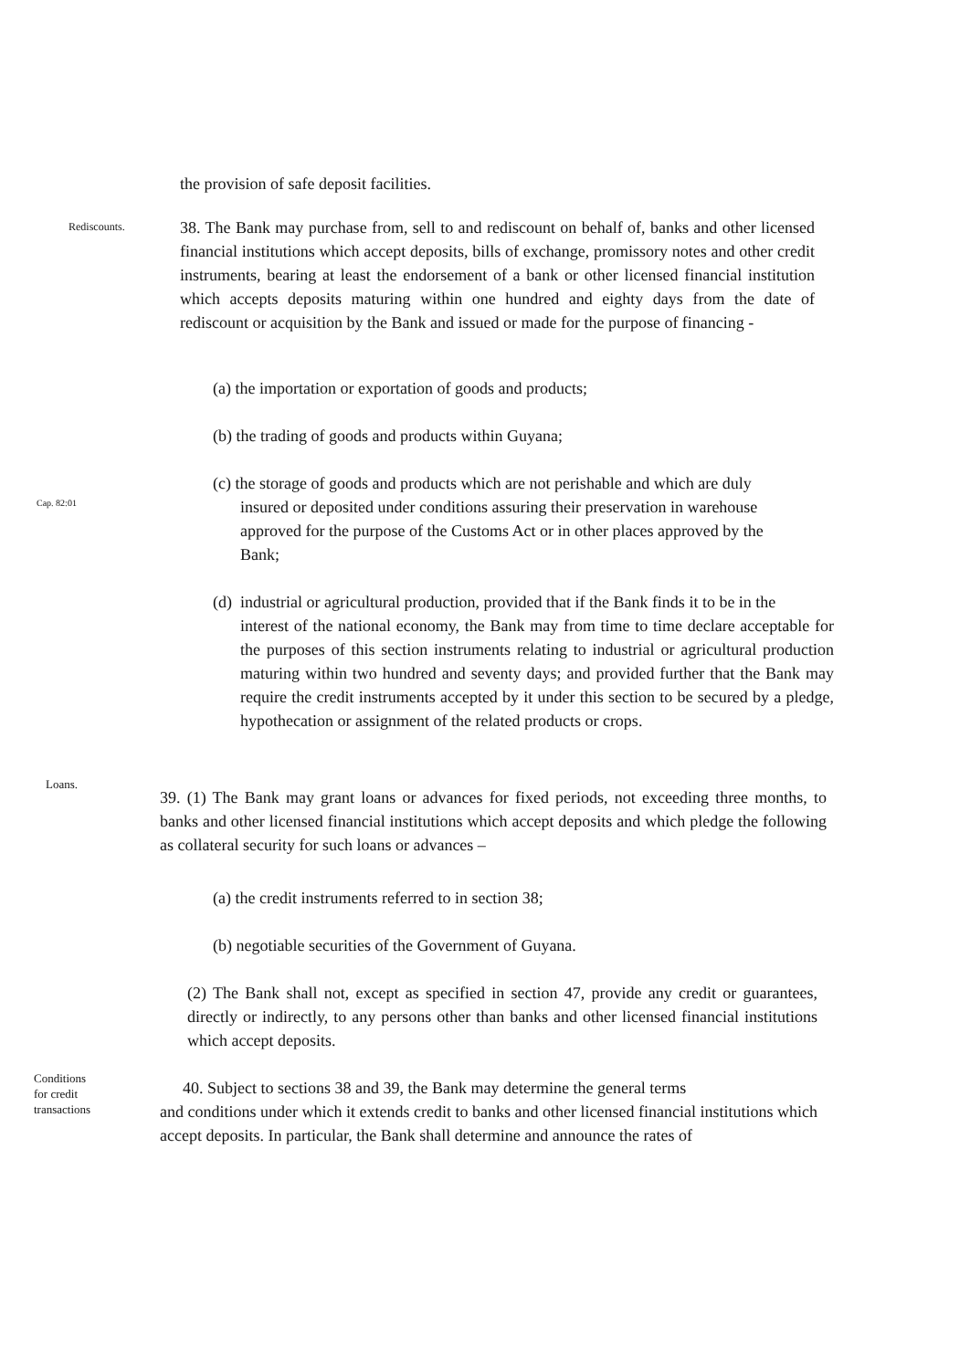the provision of safe deposit facilities.
Rediscounts.
38. The Bank may purchase from, sell to and rediscount on behalf of, banks and other licensed financial institutions which accept deposits, bills of exchange, promissory notes and other credit instruments, bearing at least the endorsement of a bank or other licensed financial institution which accepts deposits maturing within one hundred and eighty days from the date of rediscount or acquisition by the Bank and issued or made for the purpose of financing -
(a) the importation or exportation of goods and products;
(b) the trading of goods and products within Guyana;
Cap. 82:01
(c) the storage of goods and products which are not perishable and which are duly
insured or deposited under conditions assuring their preservation in warehouse
approved for the purpose of the Customs Act or in other places approved by the
Bank;
(d) industrial or agricultural production, provided that if the Bank finds it to be in the
interest of the national economy, the Bank may from time to time declare acceptable for the purposes of this section instruments relating to industrial or agricultural production maturing within two hundred and seventy days; and provided further that the Bank may require the credit instruments accepted by it under this section to be secured by a pledge, hypothecation or assignment of the related products or crops.
Loans.
39. (1) The Bank may grant loans or advances for fixed periods, not exceeding three months, to banks and other licensed financial institutions which accept deposits and which pledge the following as collateral security for such loans or advances –
(a) the credit instruments referred to in section 38;
(b) negotiable securities of the Government of Guyana.
(2) The Bank shall not, except as specified in section 47, provide any credit or guarantees, directly or indirectly, to any persons other than banks and other licensed financial institutions which accept deposits.
Conditions
for credit
transactions
40. Subject to sections 38 and 39, the Bank may determine the general terms
and conditions under which it extends credit to banks and other licensed financial institutions which accept deposits. In particular, the Bank shall determine and announce the rates of